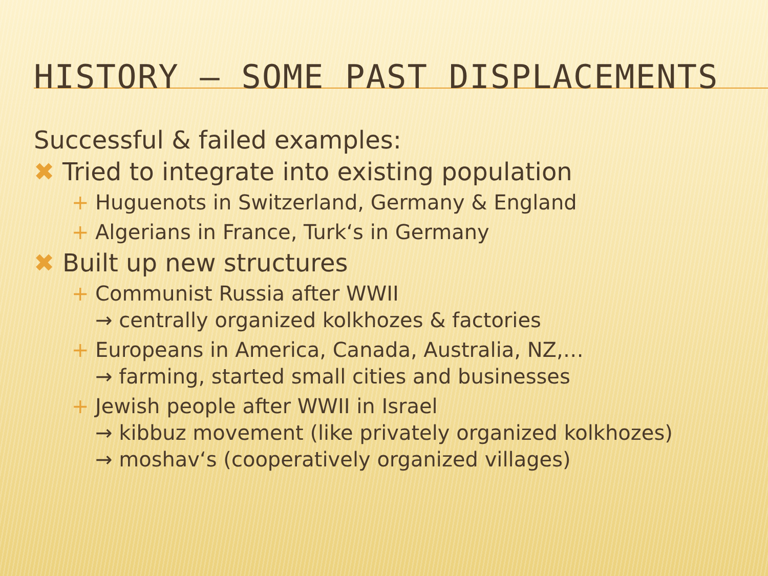HISTORY – SOME PAST DISPLACEMENTS
Successful & failed examples:
✖ Tried to integrate into existing population
+ Huguenots in Switzerland, Germany & England
+ Algerians in France, Turk‘s in Germany
✖ Built up new structures
+ Communist Russia after WWII
→ centrally organized kolkhozes & factories
+ Europeans in America, Canada, Australia, NZ,…
→ farming, started small cities and businesses
+ Jewish people after WWII in Israel
→ kibbuz movement (like privately organized kolkhozes)
→ moshav‘s (cooperatively organized villages)